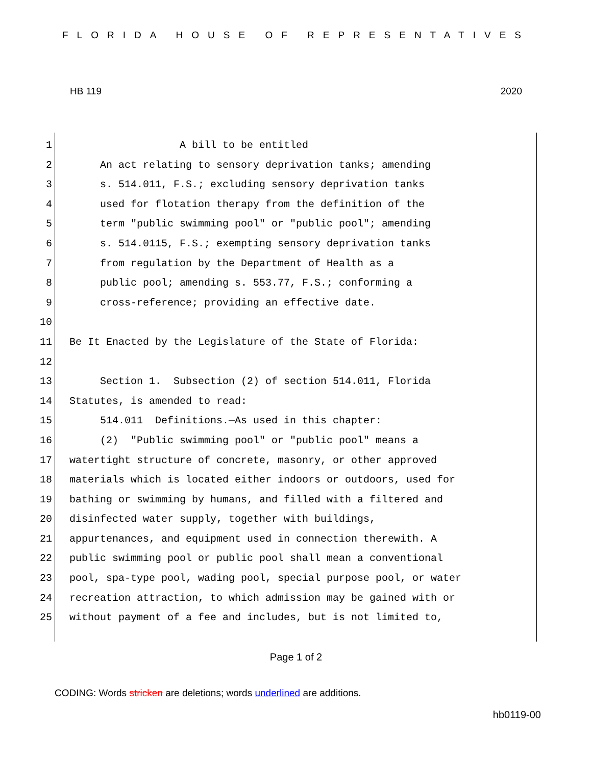FLORIDA HOUSE OF REPRESENTATIVES
HB 119 2020
1 A bill to be entitled
2 An act relating to sensory deprivation tanks; amending
3 s. 514.011, F.S.; excluding sensory deprivation tanks
4 used for flotation therapy from the definition of the
5 term "public swimming pool" or "public pool"; amending
6 s. 514.0115, F.S.; exempting sensory deprivation tanks
7 from regulation by the Department of Health as a
8 public pool; amending s. 553.77, F.S.; conforming a
9 cross-reference; providing an effective date.
10
11 Be It Enacted by the Legislature of the State of Florida:
12
13 Section 1. Subsection (2) of section 514.011, Florida
14 Statutes, is amended to read:
15 514.011 Definitions.—As used in this chapter:
16 (2) "Public swimming pool" or "public pool" means a
17 watertight structure of concrete, masonry, or other approved
18 materials which is located either indoors or outdoors, used for
19 bathing or swimming by humans, and filled with a filtered and
20 disinfected water supply, together with buildings,
21 appurtenances, and equipment used in connection therewith. A
22 public swimming pool or public pool shall mean a conventional
23 pool, spa-type pool, wading pool, special purpose pool, or water
24 recreation attraction, to which admission may be gained with or
25 without payment of a fee and includes, but is not limited to,
Page 1 of 2
CODING: Words stricken are deletions; words underlined are additions.
hb0119-00